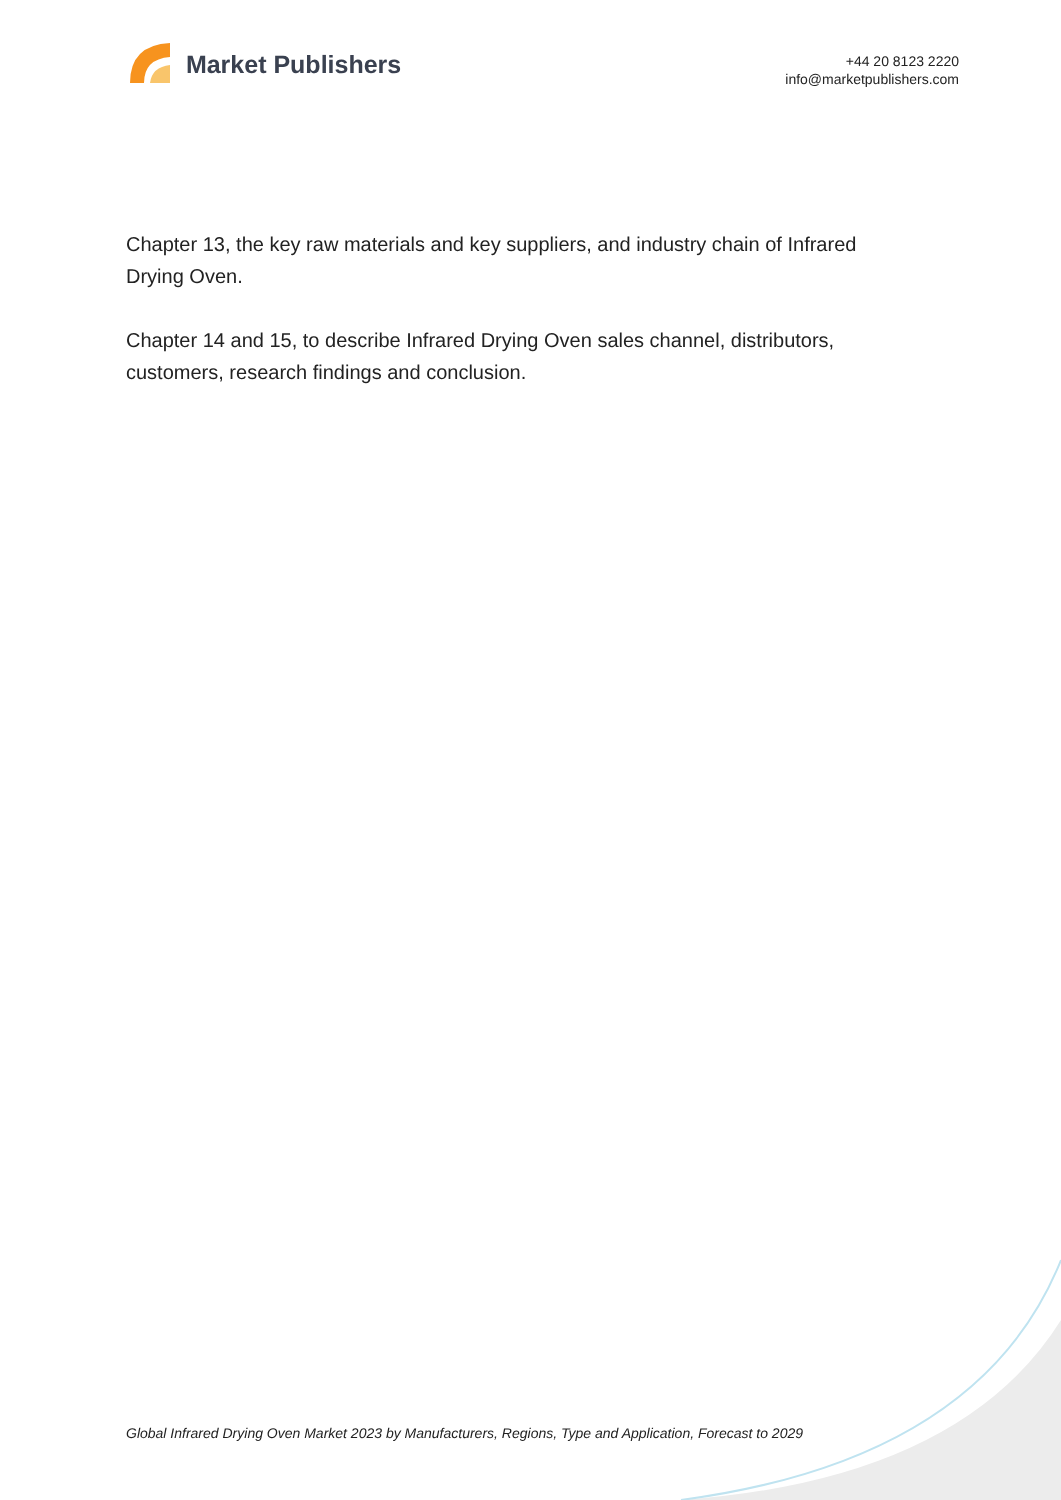Market Publishers
+44 20 8123 2220
info@marketpublishers.com
Chapter 13, the key raw materials and key suppliers, and industry chain of Infrared Drying Oven.
Chapter 14 and 15, to describe Infrared Drying Oven sales channel, distributors, customers, research findings and conclusion.
Global Infrared Drying Oven Market 2023 by Manufacturers, Regions, Type and Application, Forecast to 2029